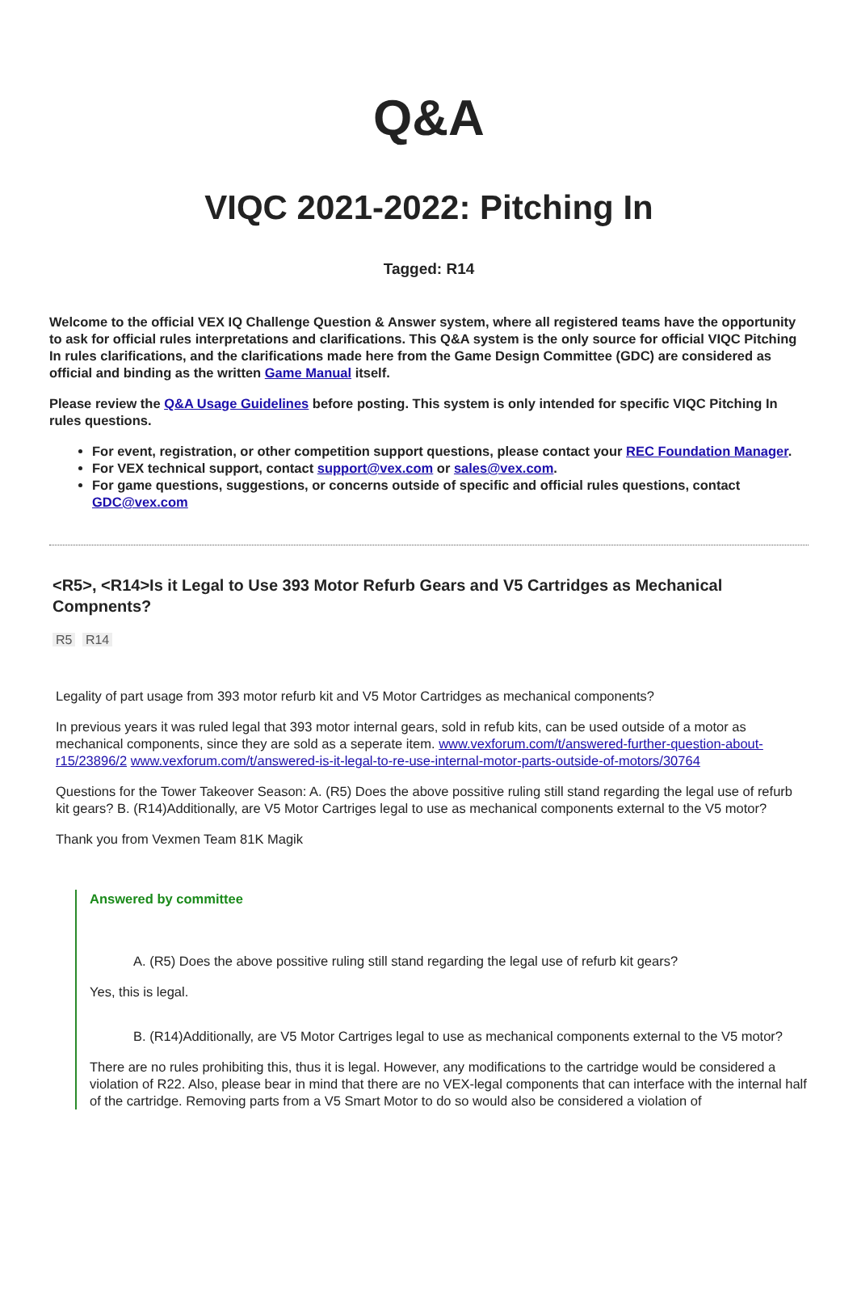Q&A
VIQC 2021-2022: Pitching In
Tagged: R14
Welcome to the official VEX IQ Challenge Question & Answer system, where all registered teams have the opportunity to ask for official rules interpretations and clarifications. This Q&A system is the only source for official VIQC Pitching In rules clarifications, and the clarifications made here from the Game Design Committee (GDC) are considered as official and binding as the written Game Manual itself.
Please review the Q&A Usage Guidelines before posting. This system is only intended for specific VIQC Pitching In rules questions.
For event, registration, or other competition support questions, please contact your REC Foundation Manager.
For VEX technical support, contact support@vex.com or sales@vex.com.
For game questions, suggestions, or concerns outside of specific and official rules questions, contact GDC@vex.com
<R5>, <R14>Is it Legal to Use 393 Motor Refurb Gears and V5 Cartridges as Mechanical Compnents?
R5 R14
Legality of part usage from 393 motor refurb kit and V5 Motor Cartridges as mechanical components?
In previous years it was ruled legal that 393 motor internal gears, sold in refub kits, can be used outside of a motor as mechanical components, since they are sold as a seperate item. www.vexforum.com/t/answered-further-question-about-r15/23896/2 www.vexforum.com/t/answered-is-it-legal-to-re-use-internal-motor-parts-outside-of-motors/30764
Questions for the Tower Takeover Season: A. (R5) Does the above possitive ruling still stand regarding the legal use of refurb kit gears? B. (R14)Additionally, are V5 Motor Cartriges legal to use as mechanical components external to the V5 motor?
Thank you from Vexmen Team 81K Magik
Answered by committee
A. (R5) Does the above possitive ruling still stand regarding the legal use of refurb kit gears?
Yes, this is legal.
B. (R14)Additionally, are V5 Motor Cartriges legal to use as mechanical components external to the V5 motor?
There are no rules prohibiting this, thus it is legal. However, any modifications to the cartridge would be considered a violation of R22. Also, please bear in mind that there are no VEX-legal components that can interface with the internal half of the cartridge. Removing parts from a V5 Smart Motor to do so would also be considered a violation of